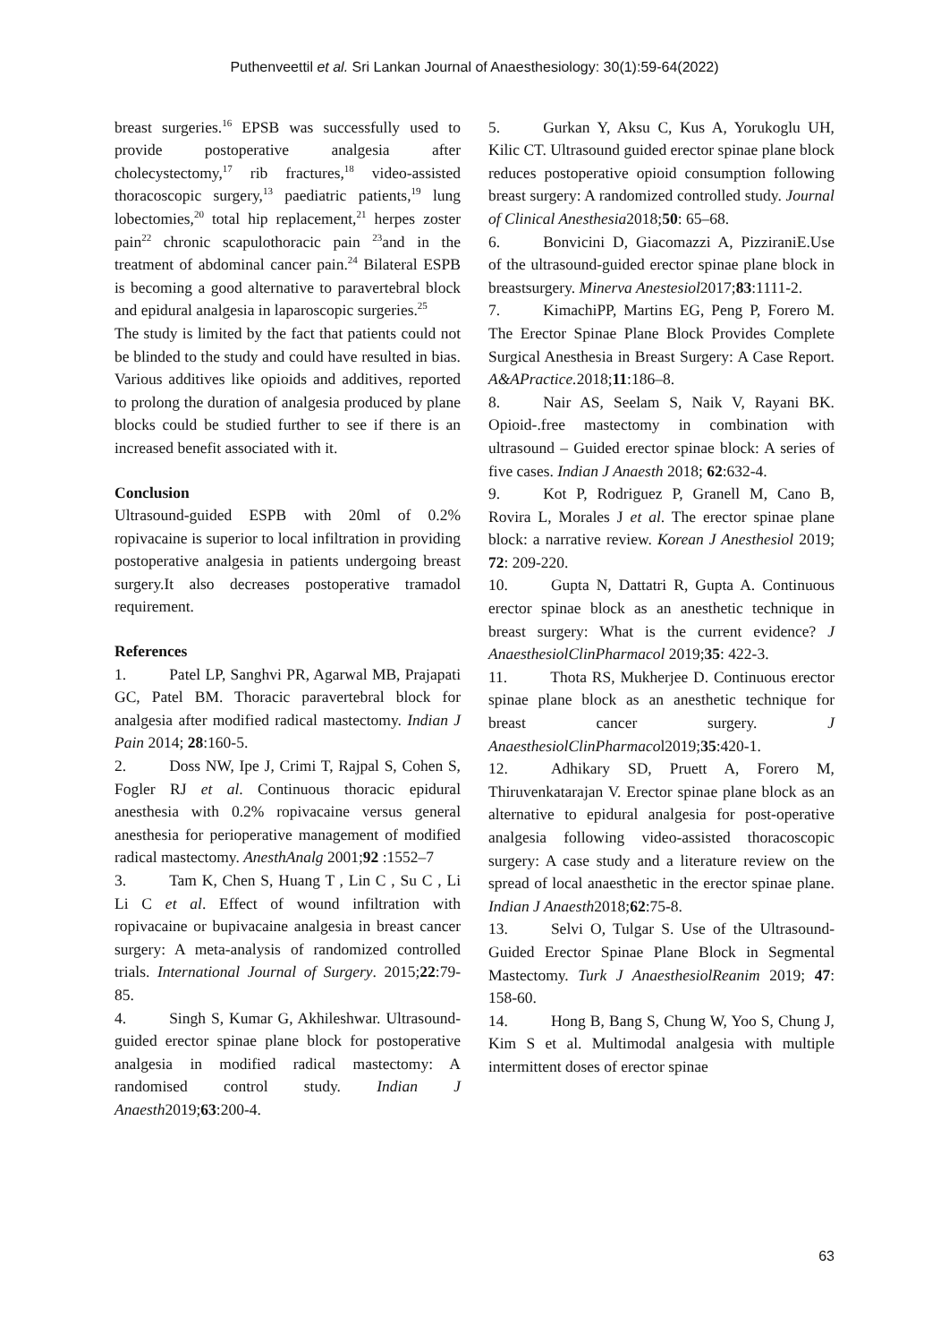Puthenveettil et al. Sri Lankan Journal of Anaesthesiology: 30(1):59-64(2022)
breast surgeries.<sup>16</sup> EPSB was successfully used to provide postoperative analgesia after cholecystectomy,<sup>17</sup> rib fractures,<sup>18</sup> video-assisted thoracoscopic surgery,<sup>13</sup> paediatric patients,<sup>19</sup> lung lobectomies,<sup>20</sup> total hip replacement,<sup>21</sup> herpes zoster pain<sup>22</sup> chronic scapulothoracic pain <sup>23</sup>and in the treatment of abdominal cancer pain.<sup>24</sup> Bilateral ESPB is becoming a good alternative to paravertebral block and epidural analgesia in laparoscopic surgeries.<sup>25</sup>
The study is limited by the fact that patients could not be blinded to the study and could have resulted in bias. Various additives like opioids and additives, reported to prolong the duration of analgesia produced by plane blocks could be studied further to see if there is an increased benefit associated with it.
Conclusion
Ultrasound-guided ESPB with 20ml of 0.2% ropivacaine is superior to local infiltration in providing postoperative analgesia in patients undergoing breast surgery.It also decreases postoperative tramadol requirement.
References
1. Patel LP, Sanghvi PR, Agarwal MB, Prajapati GC, Patel BM. Thoracic paravertebral block for analgesia after modified radical mastectomy. Indian J Pain 2014; 28:160-5.
2. Doss NW, Ipe J, Crimi T, Rajpal S, Cohen S, Fogler RJ et al. Continuous thoracic epidural anesthesia with 0.2% ropivacaine versus general anesthesia for perioperative management of modified radical mastectomy. AnesthAnalg 2001;92 :1552–7
3. Tam K, Chen S, Huang T , Lin C , Su C , Li Li C et al. Effect of wound infiltration with ropivacaine or bupivacaine analgesia in breast cancer surgery: A meta-analysis of randomized controlled trials. International Journal of Surgery. 2015;22:79-85.
4. Singh S, Kumar G, Akhileshwar. Ultrasound-guided erector spinae plane block for postoperative analgesia in modified radical mastectomy: A randomised control study. Indian J Anaesth2019;63:200-4.
5. Gurkan Y, Aksu C, Kus A, Yorukoglu UH, Kilic CT. Ultrasound guided erector spinae plane block reduces postoperative opioid consumption following breast surgery: A randomized controlled study. Journal of Clinical Anesthesia2018;50: 65–68.
6. Bonvicini D, Giacomazzi A, PizziraniE.Use of the ultrasound-guided erector spinae plane block in breastsurgery. Minerva Anestesiol2017;83:1111-2.
7. KimachiPP, Martins EG, Peng P, Forero M. The Erector Spinae Plane Block Provides Complete Surgical Anesthesia in Breast Surgery: A Case Report. A&APractice. 2018;11:186–8.
8. Nair AS, Seelam S, Naik V, Rayani BK. Opioid-.free mastectomy in combination with ultrasound – Guided erector spinae block: A series of five cases. Indian J Anaesth 2018; 62:632-4.
9. Kot P, Rodriguez P, Granell M, Cano B, Rovira L, Morales J et al. The erector spinae plane block: a narrative review. Korean J Anesthesiol 2019; 72: 209-220.
10. Gupta N, Dattatri R, Gupta A. Continuous erector spinae block as an anesthetic technique in breast surgery: What is the current evidence? J AnaesthesiolClinPharmacol 2019;35: 422-3.
11. Thota RS, Mukherjee D. Continuous erector spinae plane block as an anesthetic technique for breast cancer surgery. J AnaesthesiolClinPharmacol2019;35:420-1.
12. Adhikary SD, Pruett A, Forero M, Thiruvenkatarajan V. Erector spinae plane block as an alternative to epidural analgesia for post-operative analgesia following video-assisted thoracoscopic surgery: A case study and a literature review on the spread of local anaesthetic in the erector spinae plane. Indian J Anaesth2018;62:75-8.
13. Selvi O, Tulgar S. Use of the Ultrasound-Guided Erector Spinae Plane Block in Segmental Mastectomy. Turk J AnaesthesiolReanim 2019; 47: 158-60.
14. Hong B, Bang S, Chung W, Yoo S, Chung J, Kim S et al. Multimodal analgesia with multiple intermittent doses of erector spinae
63